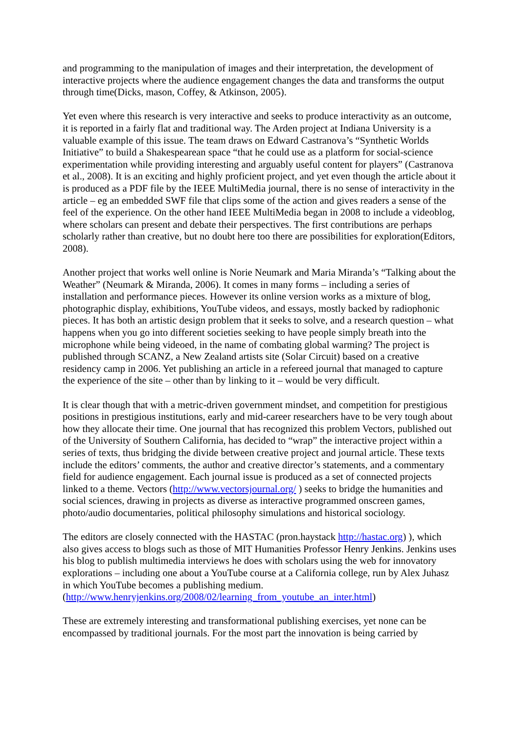and programming to the manipulation of images and their interpretation, the development of interactive projects where the audience engagement changes the data and transforms the output through time(Dicks, mason, Coffey, & Atkinson, 2005).
Yet even where this research is very interactive and seeks to produce interactivity as an outcome, it is reported in a fairly flat and traditional way. The Arden project at Indiana University is a valuable example of this issue. The team draws on Edward Castranova’s “Synthetic Worlds Initiative” to build a Shakespearean space “that he could use as a platform for social-science experimentation while providing interesting and arguably useful content for players” (Castranova et al., 2008). It is an exciting and highly proficient project, and yet even though the article about it is produced as a PDF file by the IEEE MultiMedia journal, there is no sense of interactivity in the article – eg an embedded SWF file that clips some of the action and gives readers a sense of the feel of the experience. On the other hand IEEE MultiMedia began in 2008 to include a videoblog, where scholars can present and debate their perspectives. The first contributions are perhaps scholarly rather than creative, but no doubt here too there are possibilities for exploration(Editors, 2008).
Another project that works well online is Norie Neumark and Maria Miranda’s “Talking about the Weather” (Neumark & Miranda, 2006). It comes in many forms – including a series of installation and performance pieces. However its online version works as a mixture of blog, photographic display, exhibitions, YouTube videos, and essays, mostly backed by radiophonic pieces. It has both an artistic design problem that it seeks to solve, and a research question – what happens when you go into different societies seeking to have people simply breath into the microphone while being videoed, in the name of combating global warming? The project is published through SCANZ, a New Zealand artists site (Solar Circuit) based on a creative residency camp in 2006. Yet publishing an article in a refereed journal that managed to capture the experience of the site – other than by linking to it – would be very difficult.
It is clear though that with a metric-driven government mindset, and competition for prestigious positions in prestigious institutions, early and mid-career researchers have to be very tough about how they allocate their time. One journal that has recognized this problem Vectors, published out of the University of Southern California, has decided to “wrap” the interactive project within a series of texts, thus bridging the divide between creative project and journal article. These texts include the editors’ comments, the author and creative director’s statements, and a commentary field for audience engagement. Each journal issue is produced as a set of connected projects linked to a theme. Vectors (http://www.vectorsjournal.org/ ) seeks to bridge the humanities and social sciences, drawing in projects as diverse as interactive programmed onscreen games, photo/audio documentaries, political philosophy simulations and historical sociology.
The editors are closely connected with the HASTAC (pron.haystack http://hastac.org) ), which also gives access to blogs such as those of MIT Humanities Professor Henry Jenkins. Jenkins uses his blog to publish multimedia interviews he does with scholars using the web for innovatory explorations – including one about a YouTube course at a California college, run by Alex Juhasz in which YouTube becomes a publishing medium. (http://www.henryjenkins.org/2008/02/learning_from_youtube_an_inter.html)
These are extremely interesting and transformational publishing exercises, yet none can be encompassed by traditional journals. For the most part the innovation is being carried by